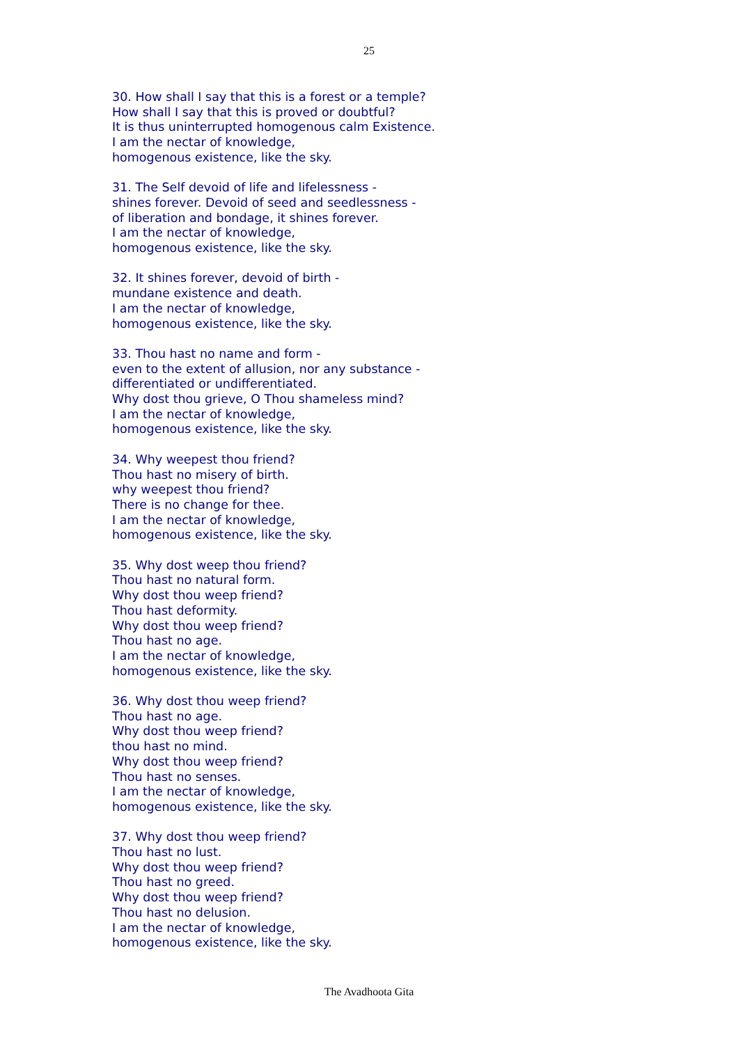25
30. How shall I say that this is a forest or a temple?
How shall I say that this is proved or doubtful?
It is thus uninterrupted homogenous calm Existence.
I am the nectar of knowledge,
homogenous existence, like the sky.
31. The Self devoid of life and lifelessness -
shines forever. Devoid of seed and seedlessness -
of liberation and bondage, it shines forever.
I am the nectar of knowledge,
homogenous existence, like the sky.
32. It shines forever, devoid of birth -
mundane existence and death.
I am the nectar of knowledge,
homogenous existence, like the sky.
33. Thou hast no name and form -
even to the extent of allusion, nor any substance -
differentiated or undifferentiated.
Why dost thou grieve, O Thou shameless mind?
I am the nectar of knowledge,
homogenous existence, like the sky.
34. Why weepest thou friend?
Thou hast no misery of birth.
why weepest thou friend?
There is no change for thee.
I am the nectar of knowledge,
homogenous existence, like the sky.
35. Why dost weep thou friend?
Thou hast no natural form.
Why dost thou weep friend?
Thou hast deformity.
Why dost thou weep friend?
Thou hast no age.
I am the nectar of knowledge,
homogenous existence, like the sky.
36. Why dost thou weep friend?
Thou hast no age.
Why dost thou weep friend?
thou hast no mind.
Why dost thou weep friend?
Thou hast no senses.
I am the nectar of knowledge,
homogenous existence, like the sky.
37. Why dost thou weep friend?
Thou hast no lust.
Why dost thou weep friend?
Thou hast no greed.
Why dost thou weep friend?
Thou hast no delusion.
I am the nectar of knowledge,
homogenous existence, like the sky.
The Avadhoota Gita